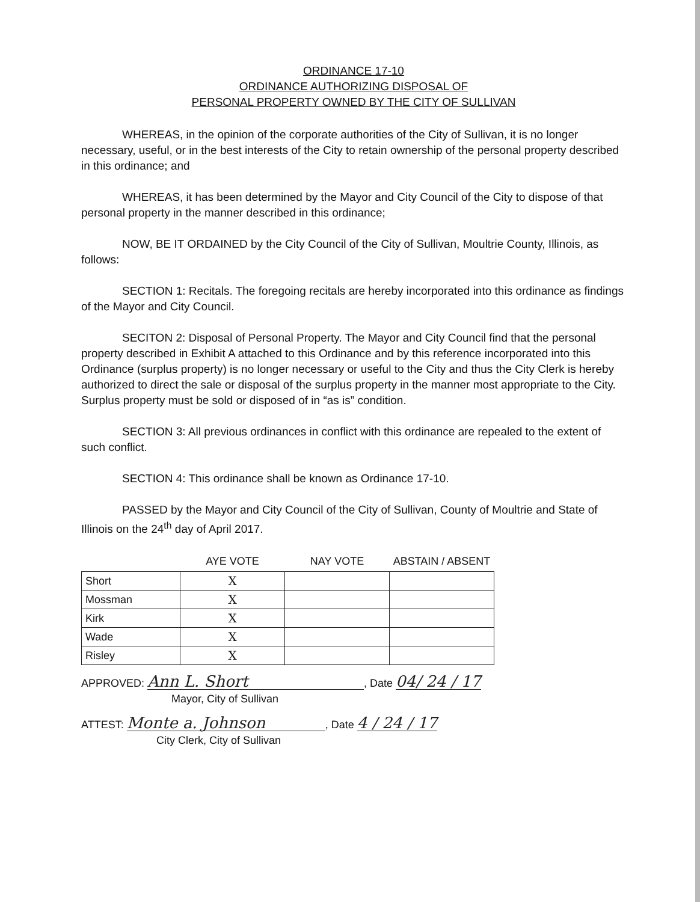ORDINANCE 17-10
ORDINANCE AUTHORIZING DISPOSAL OF
PERSONAL PROPERTY OWNED BY THE CITY OF SULLIVAN
WHEREAS, in the opinion of the corporate authorities of the City of Sullivan, it is no longer necessary, useful, or in the best interests of the City to retain ownership of the personal property described in this ordinance; and
WHEREAS, it has been determined by the Mayor and City Council of the City to dispose of that personal property in the manner described in this ordinance;
NOW, BE IT ORDAINED by the City Council of the City of Sullivan, Moultrie County, Illinois, as follows:
SECTION 1: Recitals. The foregoing recitals are hereby incorporated into this ordinance as findings of the Mayor and City Council.
SECITON 2: Disposal of Personal Property. The Mayor and City Council find that the personal property described in Exhibit A attached to this Ordinance and by this reference incorporated into this Ordinance (surplus property) is no longer necessary or useful to the City and thus the City Clerk is hereby authorized to direct the sale or disposal of the surplus property in the manner most appropriate to the City. Surplus property must be sold or disposed of in “as is” condition.
SECTION 3: All previous ordinances in conflict with this ordinance are repealed to the extent of such conflict.
SECTION 4: This ordinance shall be known as Ordinance 17-10.
PASSED by the Mayor and City Council of the City of Sullivan, County of Moultrie and State of Illinois on the 24<sup>th</sup> day of April 2017.
| | AYE VOTE | NAY VOTE | ABSTAIN / ABSENT |
| --- | --- | --- | --- |
| Short | X | | |
| Mossman | X | | |
| Kirk | X | | |
| Wade | X | | |
| Risley | X | | |
APPROVED: Ann L. Short, Date 04/ 24 / 17
Mayor, City of Sullivan
ATTEST: Monte a. Johnson, Date 4 / 24 / 17
City Clerk, City of Sullivan